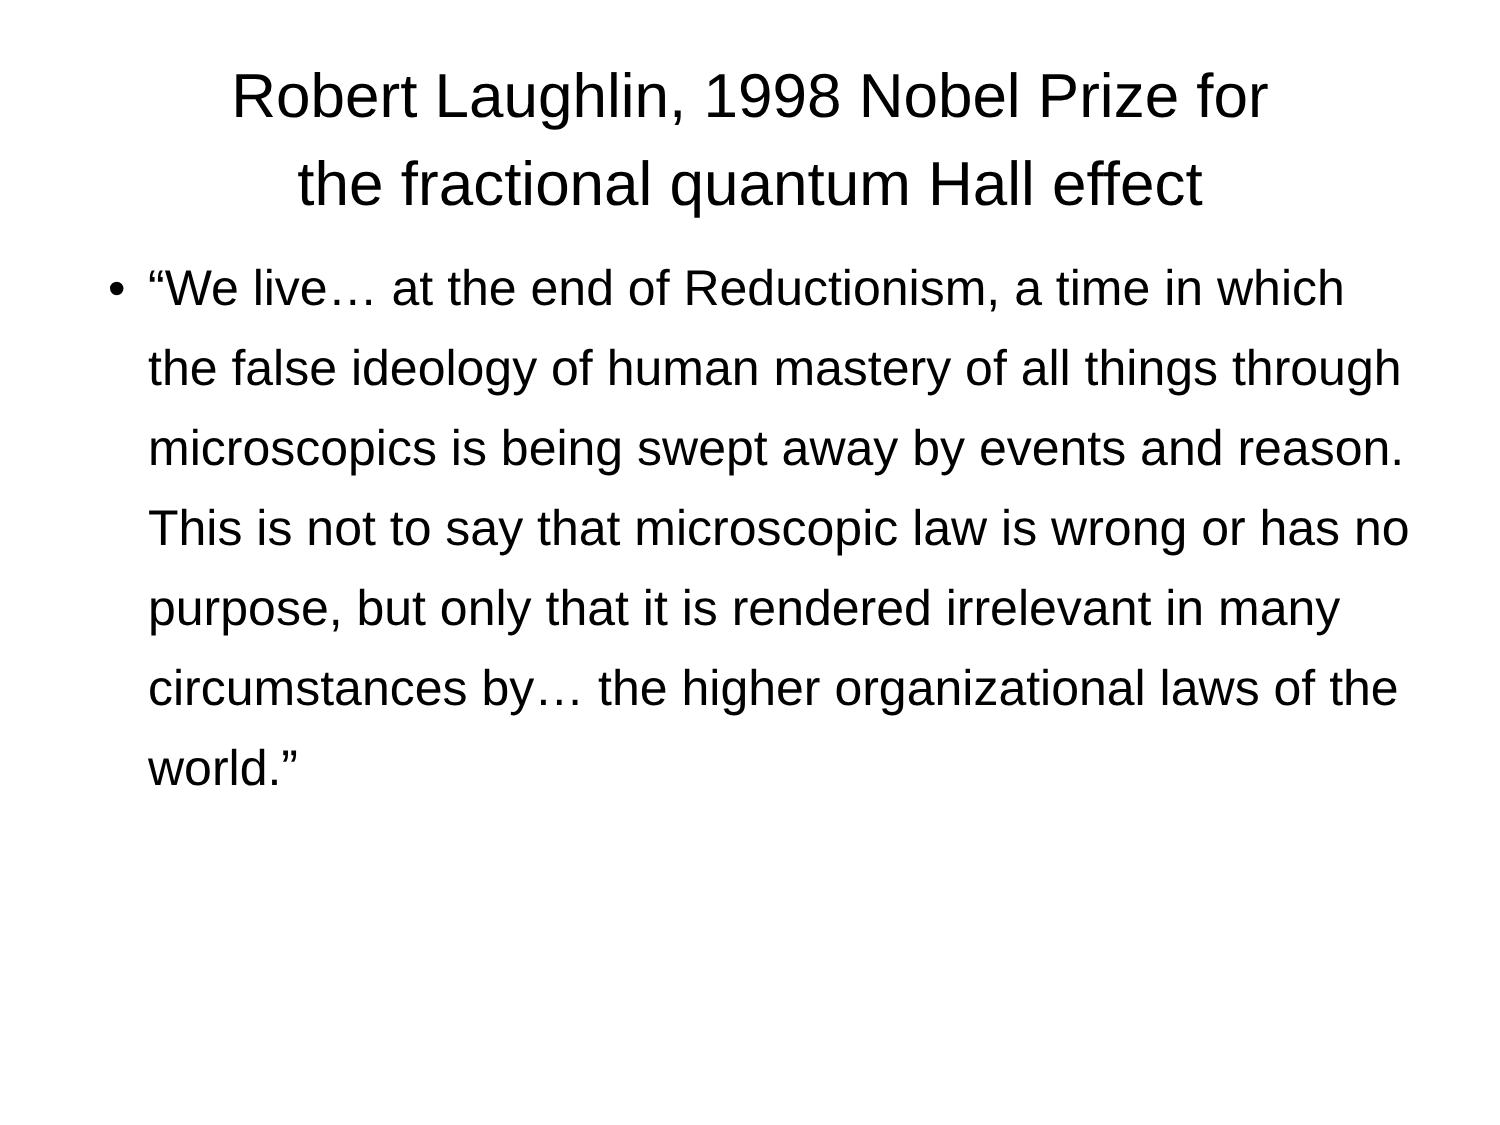Robert Laughlin, 1998 Nobel Prize for
the fractional quantum Hall effect
• “We live… at the end of Reductionism, a time in which the false ideology of human mastery of all things through microscopics is being swept away by events and reason. This is not to say that microscopic law is wrong or has no purpose, but only that it is rendered irrelevant in many circumstances by… the higher organizational laws of the world.”